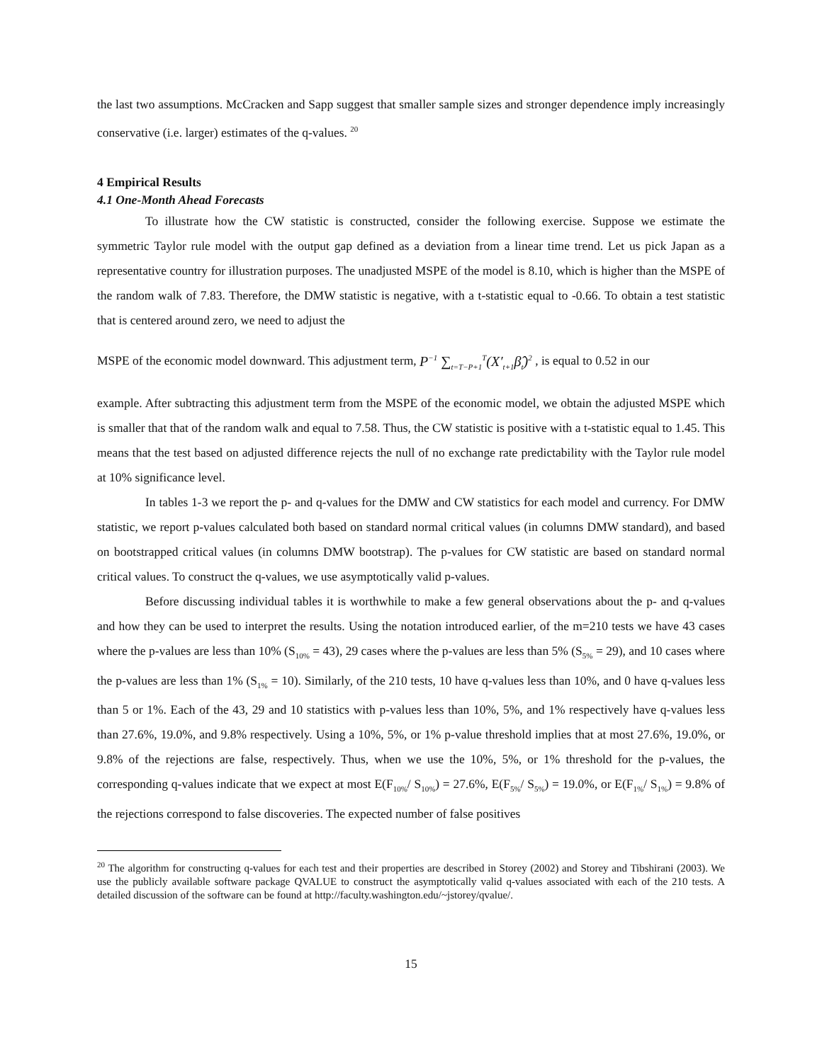the last two assumptions. McCracken and Sapp suggest that smaller sample sizes and stronger dependence imply increasingly conservative (i.e. larger) estimates of the q-values. <sup>20</sup>
4 Empirical Results
4.1 One-Month Ahead Forecasts
To illustrate how the CW statistic is constructed, consider the following exercise. Suppose we estimate the symmetric Taylor rule model with the output gap defined as a deviation from a linear time trend. Let us pick Japan as a representative country for illustration purposes. The unadjusted MSPE of the model is 8.10, which is higher than the MSPE of the random walk of 7.83. Therefore, the DMW statistic is negative, with a t-statistic equal to -0.66. To obtain a test statistic that is centered around zero, we need to adjust the
MSPE of the economic model downward. This adjustment term, P<sup>−1</sup> ∑<sub>t=T−P+1</sub><sup>T</sup>(X′<sub>t+1</sub>β̂<sub>t</sub>)<sup>2</sup> , is equal to 0.52 in our
example. After subtracting this adjustment term from the MSPE of the economic model, we obtain the adjusted MSPE which is smaller that that of the random walk and equal to 7.58. Thus, the CW statistic is positive with a t-statistic equal to 1.45. This means that the test based on adjusted difference rejects the null of no exchange rate predictability with the Taylor rule model at 10% significance level.
In tables 1-3 we report the p- and q-values for the DMW and CW statistics for each model and currency. For DMW statistic, we report p-values calculated both based on standard normal critical values (in columns DMW standard), and based on bootstrapped critical values (in columns DMW bootstrap). The p-values for CW statistic are based on standard normal critical values. To construct the q-values, we use asymptotically valid p-values.
Before discussing individual tables it is worthwhile to make a few general observations about the p- and q-values and how they can be used to interpret the results. Using the notation introduced earlier, of the m=210 tests we have 43 cases where the p-values are less than 10% (S<sub>10%</sub> = 43), 29 cases where the p-values are less than 5% (S<sub>5%</sub> = 29), and 10 cases where the p-values are less than 1% (S<sub>1%</sub> = 10). Similarly, of the 210 tests, 10 have q-values less than 10%, and 0 have q-values less than 5 or 1%. Each of the 43, 29 and 10 statistics with p-values less than 10%, 5%, and 1% respectively have q-values less than 27.6%, 19.0%, and 9.8% respectively. Using a 10%, 5%, or 1% p-value threshold implies that at most 27.6%, 19.0%, or 9.8% of the rejections are false, respectively. Thus, when we use the 10%, 5%, or 1% threshold for the p-values, the corresponding q-values indicate that we expect at most E(F<sub>10%</sub>/ S<sub>10%</sub>) = 27.6%, E(F<sub>5%</sub>/ S<sub>5%</sub>) = 19.0%, or E(F<sub>1%</sub>/ S<sub>1%</sub>) = 9.8% of the rejections correspond to false discoveries. The expected number of false positives
<sup>20</sup> The algorithm for constructing q-values for each test and their properties are described in Storey (2002) and Storey and Tibshirani (2003). We use the publicly available software package QVALUE to construct the asymptotically valid q-values associated with each of the 210 tests. A detailed discussion of the software can be found at http://faculty.washington.edu/~jstorey/qvalue/.
15